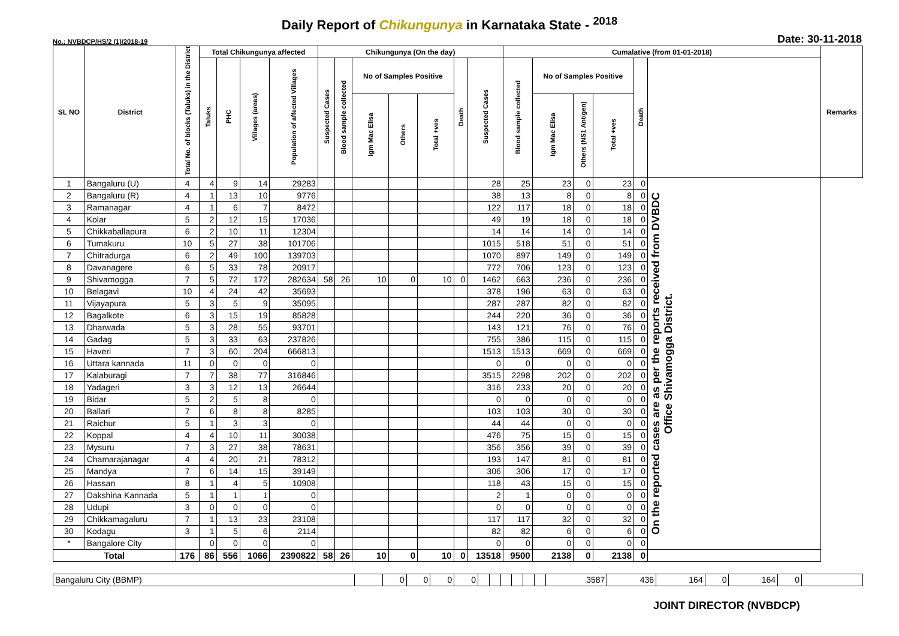Daily Report of Chikungunya in Karnataka State - <sup>2018</sup>
No.: NVBDCP/HS/2 (1)/2018-19 Date: 30-11-2018
| SL NO | District | Total No. of blocks (Taluks) in the District | Total Chikungunya affected | | | | Chikungunya (On the day) | | | | | | | Cumalative (from 01-01-2018) | | | | | | Remarks |
| --- | --- | --- | --- | --- | --- | --- | --- | --- | --- | --- | --- | --- | --- | --- | --- | --- | --- | --- | --- | --- |
| | | | Taluks | PHC | Villages (areas) | Population of affected Villages | Suspected Cases | Blood sample collected | No of Samples Positive | | | Death | Suspected Cases | Blood sample collected | No of Samples Positive | | | Death | | |
| | | | | | | | | | Igm Mac Elisa | Others | Total +ves | | | | Igm Mac Elisa | Others (NS1 Antigen) | Total +ves | | | |
| 1 | Bangaluru (U) | 4 | 4 | 9 | 14 | 29283 | | | | | | | 28 | 25 | 23 | 0 | 23 | 0 | On the reported cases are as per the reports received from DVBDC Office Shivamogga District. | |
| 2 | Bangaluru (R) | 4 | 1 | 13 | 10 | 9776 | | | | | | | 38 | 13 | 8 | 0 | 8 | 0 | | |
| 3 | Ramanagar | 4 | 1 | 6 | 7 | 8472 | | | | | | | 122 | 117 | 18 | 0 | 18 | 0 | | |
| 4 | Kolar | 5 | 2 | 12 | 15 | 17036 | | | | | | | 49 | 19 | 18 | 0 | 18 | 0 | | |
| 5 | Chikkaballapura | 6 | 2 | 10 | 11 | 12304 | | | | | | | 14 | 14 | 14 | 0 | 14 | 0 | | |
| 6 | Tumakuru | 10 | 5 | 27 | 38 | 101706 | | | | | | | 1015 | 518 | 51 | 0 | 51 | 0 | | |
| 7 | Chitradurga | 6 | 2 | 49 | 100 | 139703 | | | | | | | 1070 | 897 | 149 | 0 | 149 | 0 | | |
| 8 | Davanagere | 6 | 5 | 33 | 78 | 20917 | | | | | | | 772 | 706 | 123 | 0 | 123 | 0 | | |
| 9 | Shivamogga | 7 | 5 | 72 | 172 | 282634 | 58 | 26 | 10 | 0 | 10 | 0 | 1462 | 663 | 236 | 0 | 236 | 0 | | |
| 10 | Belagavi | 10 | 4 | 24 | 42 | 35693 | | | | | | | 378 | 196 | 63 | 0 | 63 | 0 | | |
| 11 | Vijayapura | 5 | 3 | 5 | 9 | 35095 | | | | | | | 287 | 287 | 82 | 0 | 82 | 0 | | |
| 12 | Bagalkote | 6 | 3 | 15 | 19 | 85828 | | | | | | | 244 | 220 | 36 | 0 | 36 | 0 | | |
| 13 | Dharwada | 5 | 3 | 28 | 55 | 93701 | | | | | | | 143 | 121 | 76 | 0 | 76 | 0 | | |
| 14 | Gadag | 5 | 3 | 33 | 63 | 237826 | | | | | | | 755 | 386 | 115 | 0 | 115 | 0 | | |
| 15 | Haveri | 7 | 3 | 60 | 204 | 666813 | | | | | | | 1513 | 1513 | 669 | 0 | 669 | 0 | | |
| 16 | Uttara kannada | 11 | 0 | 0 | 0 | 0 | | | | | | | 0 | 0 | 0 | 0 | 0 | 0 | | |
| 17 | Kalaburagi | 7 | 7 | 38 | 77 | 316846 | | | | | | | 3515 | 2298 | 202 | 0 | 202 | 0 | | |
| 18 | Yadageri | 3 | 3 | 12 | 13 | 26644 | | | | | | | 316 | 233 | 20 | 0 | 20 | 0 | | |
| 19 | Bidar | 5 | 2 | 5 | 8 | 0 | | | | | | | 0 | 0 | 0 | 0 | 0 | 0 | | |
| 20 | Ballari | 7 | 6 | 8 | 8 | 8285 | | | | | | | 103 | 103 | 30 | 0 | 30 | 0 | | |
| 21 | Raichur | 5 | 1 | 3 | 3 | 0 | | | | | | | 44 | 44 | 0 | 0 | 0 | 0 | | |
| 22 | Koppal | 4 | 4 | 10 | 11 | 30038 | | | | | | | 476 | 75 | 15 | 0 | 15 | 0 | | |
| 23 | Mysuru | 7 | 3 | 27 | 38 | 78631 | | | | | | | 356 | 356 | 39 | 0 | 39 | 0 | | |
| 24 | Chamarajanagar | 4 | 4 | 20 | 21 | 78312 | | | | | | | 193 | 147 | 81 | 0 | 81 | 0 | | |
| 25 | Mandya | 7 | 6 | 14 | 15 | 39149 | | | | | | | 306 | 306 | 17 | 0 | 17 | 0 | | |
| 26 | Hassan | 8 | 1 | 4 | 5 | 10908 | | | | | | | 118 | 43 | 15 | 0 | 15 | 0 | | |
| 27 | Dakshina Kannada | 5 | 1 | 1 | 1 | 0 | | | | | | | 2 | 1 | 0 | 0 | 0 | 0 | | |
| 28 | Udupi | 3 | 0 | 0 | 0 | 0 | | | | | | | 0 | 0 | 0 | 0 | 0 | 0 | | |
| 29 | Chikkamagaluru | 7 | 1 | 13 | 23 | 23108 | | | | | | | 117 | 117 | 32 | 0 | 32 | 0 | | |
| 30 | Kodagu | 3 | 1 | 5 | 6 | 2114 | | | | | | | 82 | 82 | 6 | 0 | 6 | 0 | | |
| * | Bangalore City | | 0 | 0 | 0 | 0 | | | | | | | 0 | 0 | 0 | 0 | 0 | 0 | | |
| Total | | 176 | 86 | 556 | 1066 | 2390822 | 58 | 26 | 10 | 0 | 10 | 0 | 13518 | 9500 | 2138 | 0 | 2138 | 0 | | |
| Bangaluru City (BBMP) | | 0 | 0 | 0 | 0 | | | | | | | 3587 | 436 | 164 | 0 | 164 | 0 | |
JOINT DIRECTOR (NVBDCP)